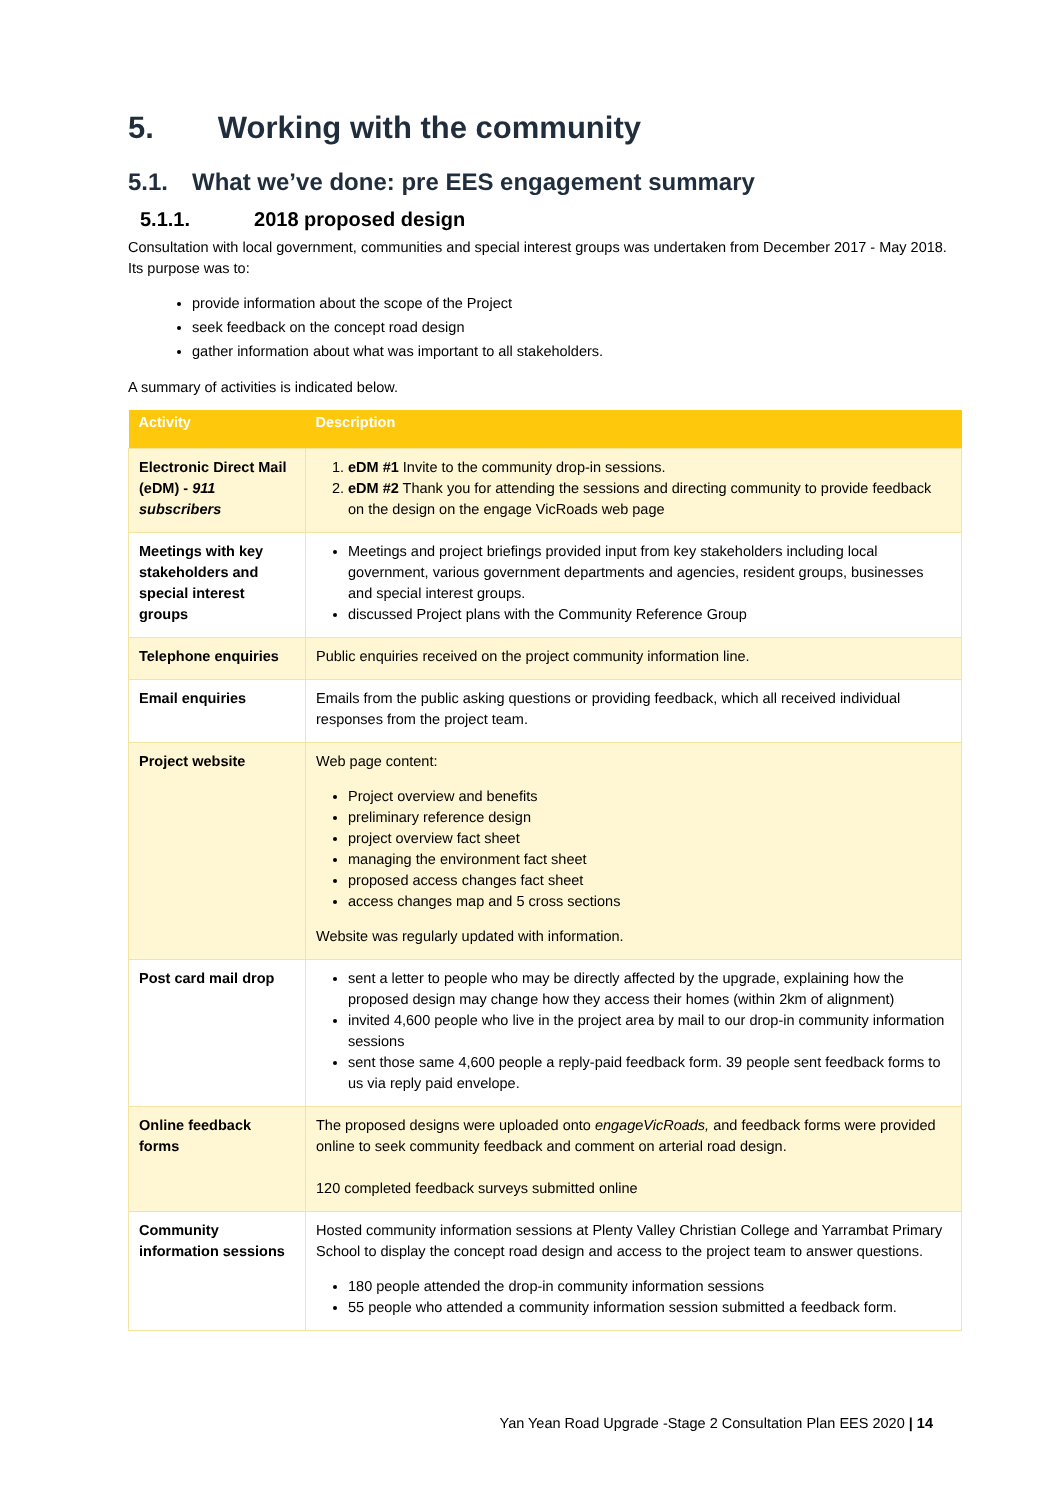5. Working with the community
5.1. What we’ve done: pre EES engagement summary
5.1.1. 2018 proposed design
Consultation with local government, communities and special interest groups was undertaken from December 2017 - May 2018. Its purpose was to:
provide information about the scope of the Project
seek feedback on the concept road design
gather information about what was important to all stakeholders.
A summary of activities is indicated below.
| Activity | Description |
| --- | --- |
| Electronic Direct Mail (eDM) - 911 subscribers | 1. eDM #1 Invite to the community drop-in sessions. 2. eDM #2 Thank you for attending the sessions and directing community to provide feedback on the design on the engage VicRoads web page |
| Meetings with key stakeholders and special interest groups | Meetings and project briefings provided input from key stakeholders including local government, various government departments and agencies, resident groups, businesses and special interest groups. discussed Project plans with the Community Reference Group |
| Telephone enquiries | Public enquiries received on the project community information line. |
| Email enquiries | Emails from the public asking questions or providing feedback, which all received individual responses from the project team. |
| Project website | Web page content: Project overview and benefits preliminary reference design project overview fact sheet managing the environment fact sheet proposed access changes fact sheet access changes map and 5 cross sections Website was regularly updated with information. |
| Post card mail drop | sent a letter to people who may be directly affected by the upgrade, explaining how the proposed design may change how they access their homes (within 2km of alignment) invited 4,600 people who live in the project area by mail to our drop-in community information sessions sent those same 4,600 people a reply-paid feedback form. 39 people sent feedback forms to us via reply paid envelope. |
| Online feedback forms | The proposed designs were uploaded onto engageVicRoads, and feedback forms were provided online to seek community feedback and comment on arterial road design. 120 completed feedback surveys submitted online |
| Community information sessions | Hosted community information sessions at Plenty Valley Christian College and Yarrambat Primary School to display the concept road design and access to the project team to answer questions. 180 people attended the drop-in community information sessions 55 people who attended a community information session submitted a feedback form. |
Yan Yean Road Upgrade -Stage 2 Consultation Plan EES 2020 | 14